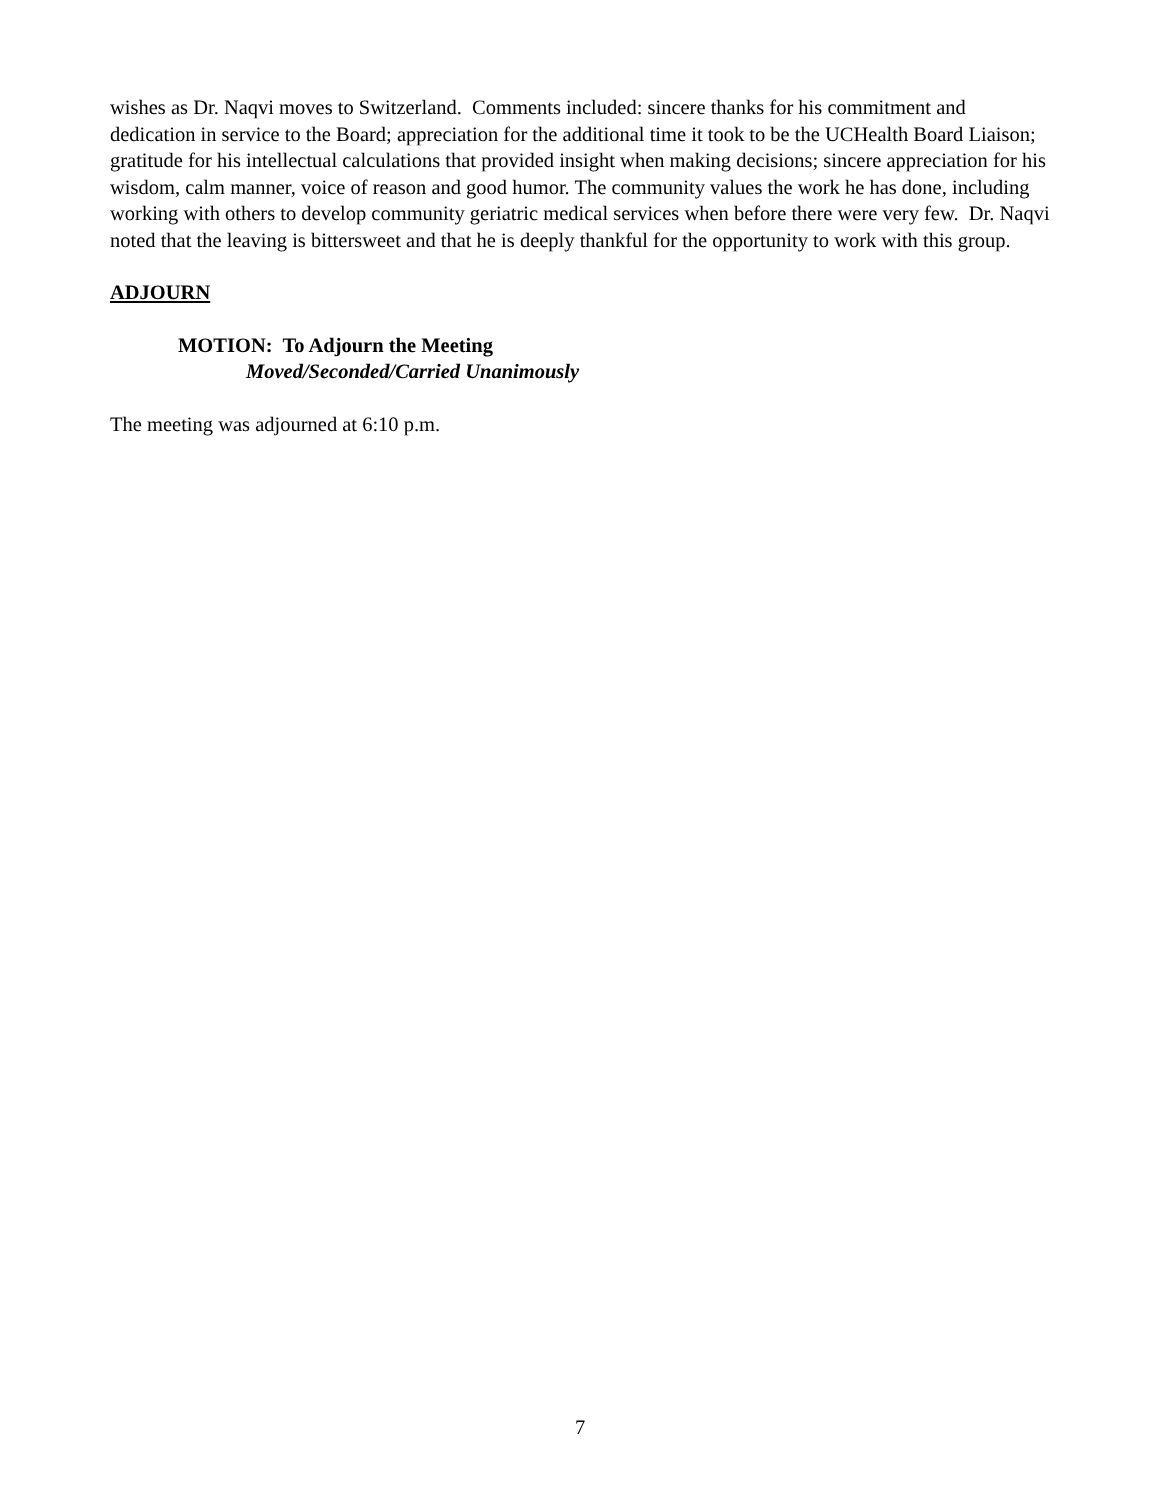wishes as Dr. Naqvi moves to Switzerland. Comments included: sincere thanks for his commitment and dedication in service to the Board; appreciation for the additional time it took to be the UCHealth Board Liaison; gratitude for his intellectual calculations that provided insight when making decisions; sincere appreciation for his wisdom, calm manner, voice of reason and good humor. The community values the work he has done, including working with others to develop community geriatric medical services when before there were very few. Dr. Naqvi noted that the leaving is bittersweet and that he is deeply thankful for the opportunity to work with this group.
ADJOURN
MOTION: To Adjourn the Meeting
Moved/Seconded/Carried Unanimously
The meeting was adjourned at 6:10 p.m.
7